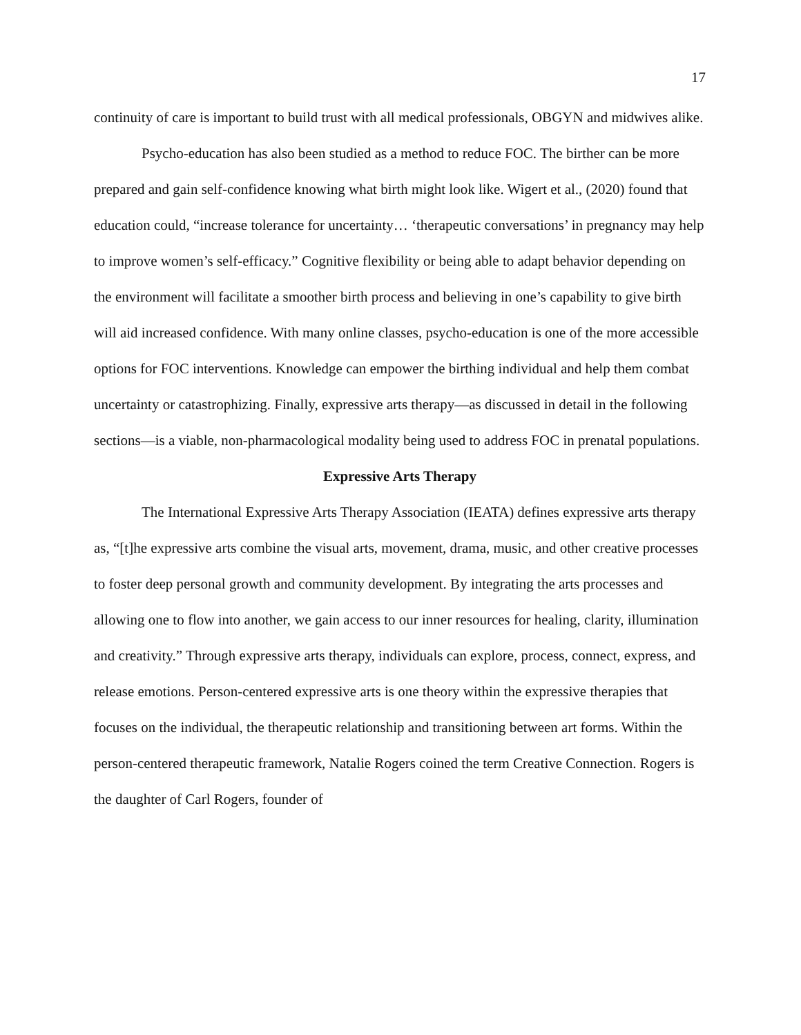17
continuity of care is important to build trust with all medical professionals, OBGYN and midwives alike.
Psycho-education has also been studied as a method to reduce FOC. The birther can be more prepared and gain self-confidence knowing what birth might look like. Wigert et al., (2020) found that education could, “increase tolerance for uncertainty… ‘therapeutic conversations’ in pregnancy may help to improve women’s self-efficacy.” Cognitive flexibility or being able to adapt behavior depending on the environment will facilitate a smoother birth process and believing in one’s capability to give birth will aid increased confidence. With many online classes, psycho-education is one of the more accessible options for FOC interventions. Knowledge can empower the birthing individual and help them combat uncertainty or catastrophizing. Finally, expressive arts therapy—as discussed in detail in the following sections—is a viable, non-pharmacological modality being used to address FOC in prenatal populations.
Expressive Arts Therapy
The International Expressive Arts Therapy Association (IEATA) defines expressive arts therapy as, “[t]he expressive arts combine the visual arts, movement, drama, music, and other creative processes to foster deep personal growth and community development. By integrating the arts processes and allowing one to flow into another, we gain access to our inner resources for healing, clarity, illumination and creativity.” Through expressive arts therapy, individuals can explore, process, connect, express, and release emotions. Person-centered expressive arts is one theory within the expressive therapies that focuses on the individual, the therapeutic relationship and transitioning between art forms. Within the person-centered therapeutic framework, Natalie Rogers coined the term Creative Connection. Rogers is the daughter of Carl Rogers, founder of